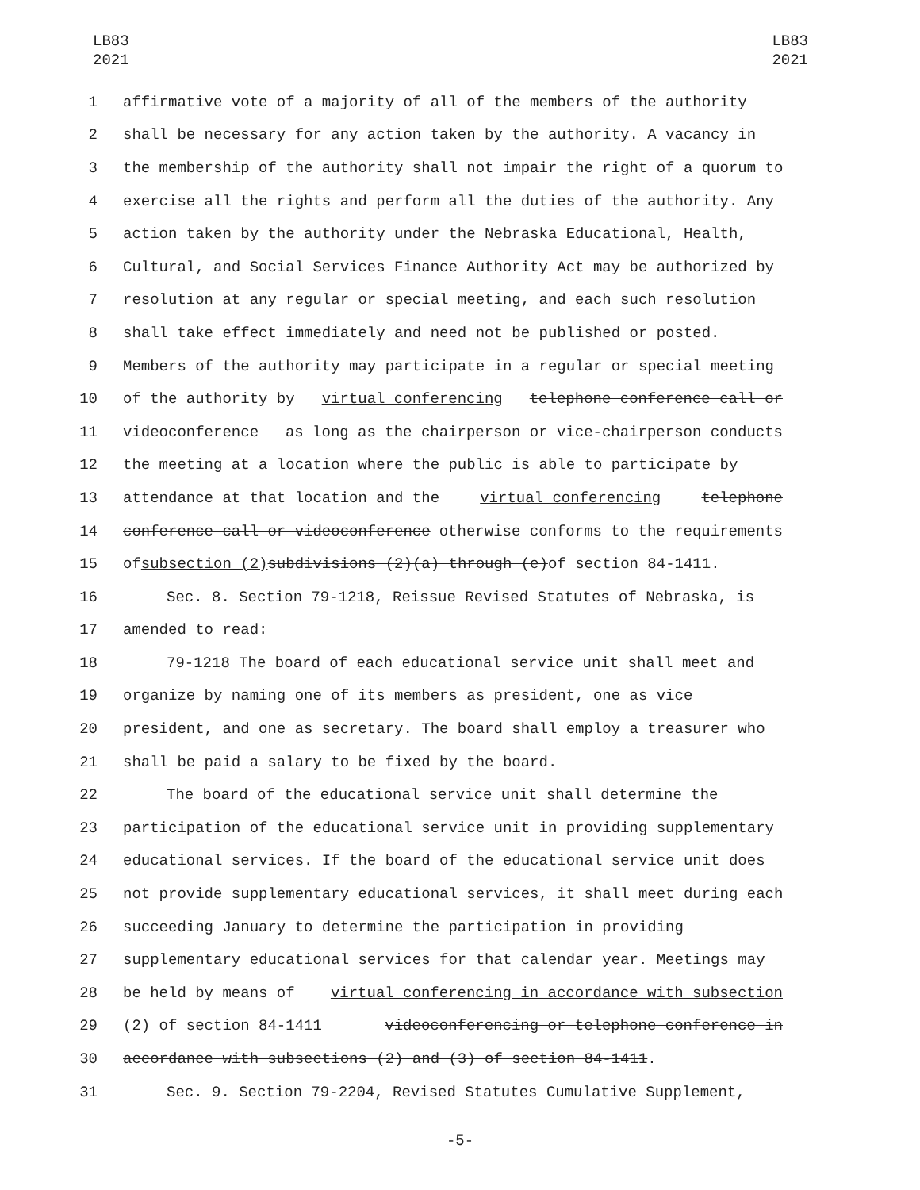LB83
2021
LB83
2021
1 affirmative vote of a majority of all of the members of the authority
2 shall be necessary for any action taken by the authority. A vacancy in
3 the membership of the authority shall not impair the right of a quorum to
4 exercise all the rights and perform all the duties of the authority. Any
5 action taken by the authority under the Nebraska Educational, Health,
6 Cultural, and Social Services Finance Authority Act may be authorized by
7 resolution at any regular or special meeting, and each such resolution
8 shall take effect immediately and need not be published or posted.
9 Members of the authority may participate in a regular or special meeting
10 of the authority by virtual conferencing telephone conference call or
11 videoconference as long as the chairperson or vice-chairperson conducts
12 the meeting at a location where the public is able to participate by
13 attendance at that location and the virtual conferencing telephone
14 conference call or videoconference otherwise conforms to the requirements
15 of subsection (2) subdivisions (2)(a) through (e) of section 84-1411.
16 Sec. 8. Section 79-1218, Reissue Revised Statutes of Nebraska, is
17 amended to read:
18 79-1218 The board of each educational service unit shall meet and
19 organize by naming one of its members as president, one as vice
20 president, and one as secretary. The board shall employ a treasurer who
21 shall be paid a salary to be fixed by the board.
22 The board of the educational service unit shall determine the
23 participation of the educational service unit in providing supplementary
24 educational services. If the board of the educational service unit does
25 not provide supplementary educational services, it shall meet during each
26 succeeding January to determine the participation in providing
27 supplementary educational services for that calendar year. Meetings may
28 be held by means of virtual conferencing in accordance with subsection
29 (2) of section 84-1411 videoconferencing or telephone conference in
30 accordance with subsections (2) and (3) of section 84-1411.
31 Sec. 9. Section 79-2204, Revised Statutes Cumulative Supplement,
-5-